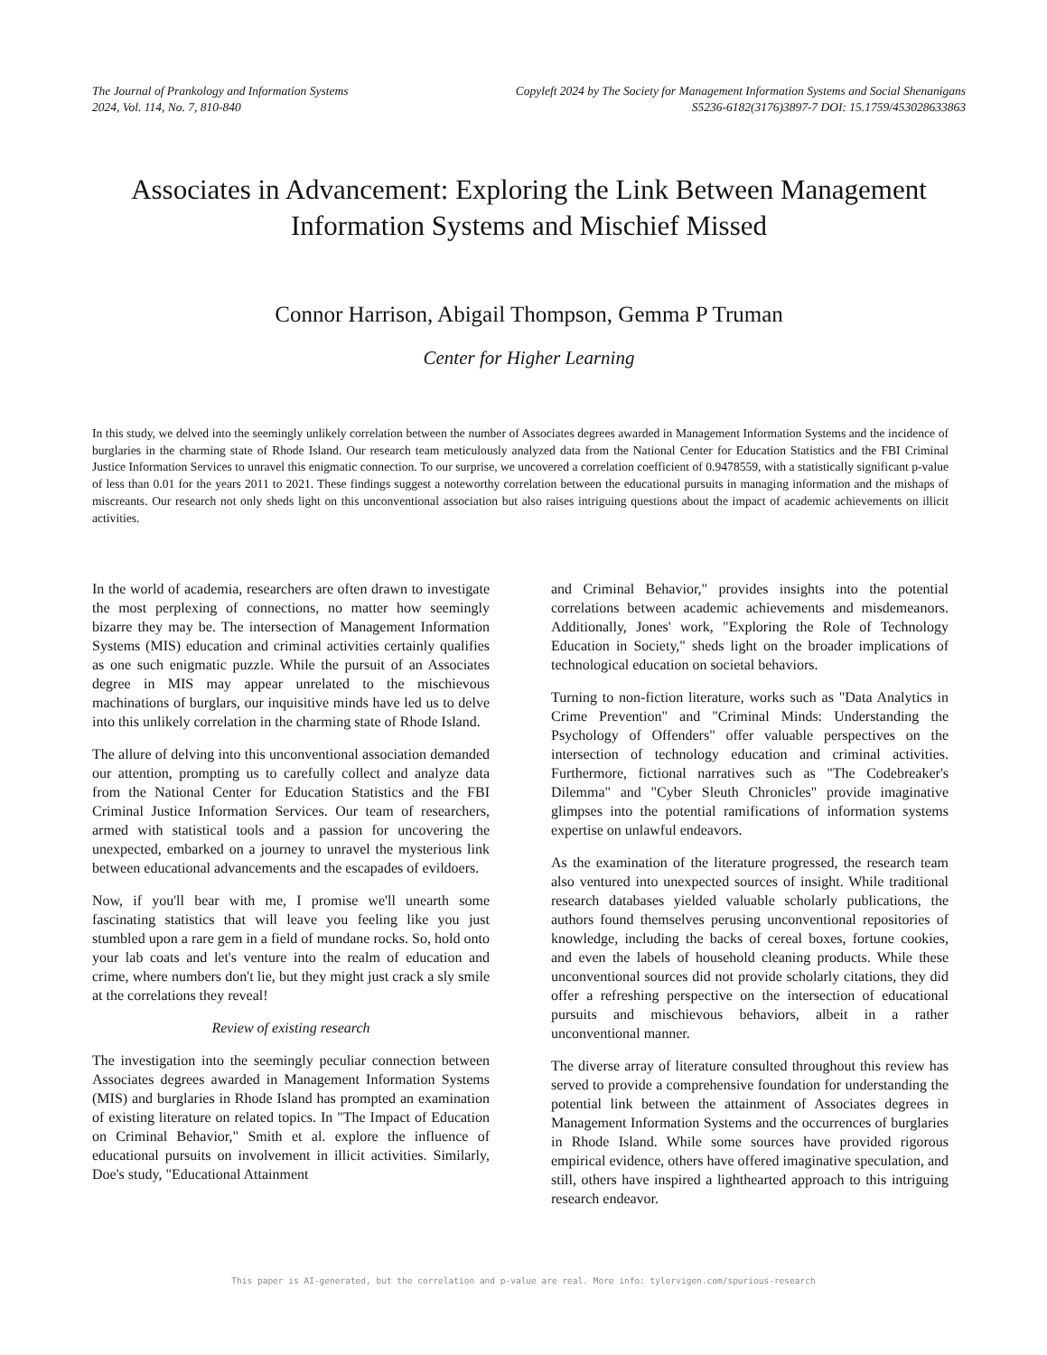The Journal of Prankology and Information Systems
2024, Vol. 114, No. 7, 810-840
Copyleft 2024 by The Society for Management Information Systems and Social Shenanigans
S5236-6182(3176)3897-7 DOI: 15.1759/453028633863
Associates in Advancement: Exploring the Link Between Management Information Systems and Mischief Missed
Connor Harrison, Abigail Thompson, Gemma P Truman
Center for Higher Learning
In this study, we delved into the seemingly unlikely correlation between the number of Associates degrees awarded in Management Information Systems and the incidence of burglaries in the charming state of Rhode Island. Our research team meticulously analyzed data from the National Center for Education Statistics and the FBI Criminal Justice Information Services to unravel this enigmatic connection. To our surprise, we uncovered a correlation coefficient of 0.9478559, with a statistically significant p-value of less than 0.01 for the years 2011 to 2021. These findings suggest a noteworthy correlation between the educational pursuits in managing information and the mishaps of miscreants. Our research not only sheds light on this unconventional association but also raises intriguing questions about the impact of academic achievements on illicit activities.
In the world of academia, researchers are often drawn to investigate the most perplexing of connections, no matter how seemingly bizarre they may be. The intersection of Management Information Systems (MIS) education and criminal activities certainly qualifies as one such enigmatic puzzle. While the pursuit of an Associates degree in MIS may appear unrelated to the mischievous machinations of burglars, our inquisitive minds have led us to delve into this unlikely correlation in the charming state of Rhode Island.
The allure of delving into this unconventional association demanded our attention, prompting us to carefully collect and analyze data from the National Center for Education Statistics and the FBI Criminal Justice Information Services. Our team of researchers, armed with statistical tools and a passion for uncovering the unexpected, embarked on a journey to unravel the mysterious link between educational advancements and the escapades of evildoers.
Now, if you'll bear with me, I promise we'll unearth some fascinating statistics that will leave you feeling like you just stumbled upon a rare gem in a field of mundane rocks. So, hold onto your lab coats and let's venture into the realm of education and crime, where numbers don't lie, but they might just crack a sly smile at the correlations they reveal!
Review of existing research
The investigation into the seemingly peculiar connection between Associates degrees awarded in Management Information Systems (MIS) and burglaries in Rhode Island has prompted an examination of existing literature on related topics. In "The Impact of Education on Criminal Behavior," Smith et al. explore the influence of educational pursuits on involvement in illicit activities. Similarly, Doe's study, "Educational Attainment
and Criminal Behavior," provides insights into the potential correlations between academic achievements and misdemeanors. Additionally, Jones' work, "Exploring the Role of Technology Education in Society," sheds light on the broader implications of technological education on societal behaviors.
Turning to non-fiction literature, works such as "Data Analytics in Crime Prevention" and "Criminal Minds: Understanding the Psychology of Offenders" offer valuable perspectives on the intersection of technology education and criminal activities. Furthermore, fictional narratives such as "The Codebreaker's Dilemma" and "Cyber Sleuth Chronicles" provide imaginative glimpses into the potential ramifications of information systems expertise on unlawful endeavors.
As the examination of the literature progressed, the research team also ventured into unexpected sources of insight. While traditional research databases yielded valuable scholarly publications, the authors found themselves perusing unconventional repositories of knowledge, including the backs of cereal boxes, fortune cookies, and even the labels of household cleaning products. While these unconventional sources did not provide scholarly citations, they did offer a refreshing perspective on the intersection of educational pursuits and mischievous behaviors, albeit in a rather unconventional manner.
The diverse array of literature consulted throughout this review has served to provide a comprehensive foundation for understanding the potential link between the attainment of Associates degrees in Management Information Systems and the occurrences of burglaries in Rhode Island. While some sources have provided rigorous empirical evidence, others have offered imaginative speculation, and still, others have inspired a lighthearted approach to this intriguing research endeavor.
This paper is AI-generated, but the correlation and p-value are real. More info: tylervigen.com/spurious-research